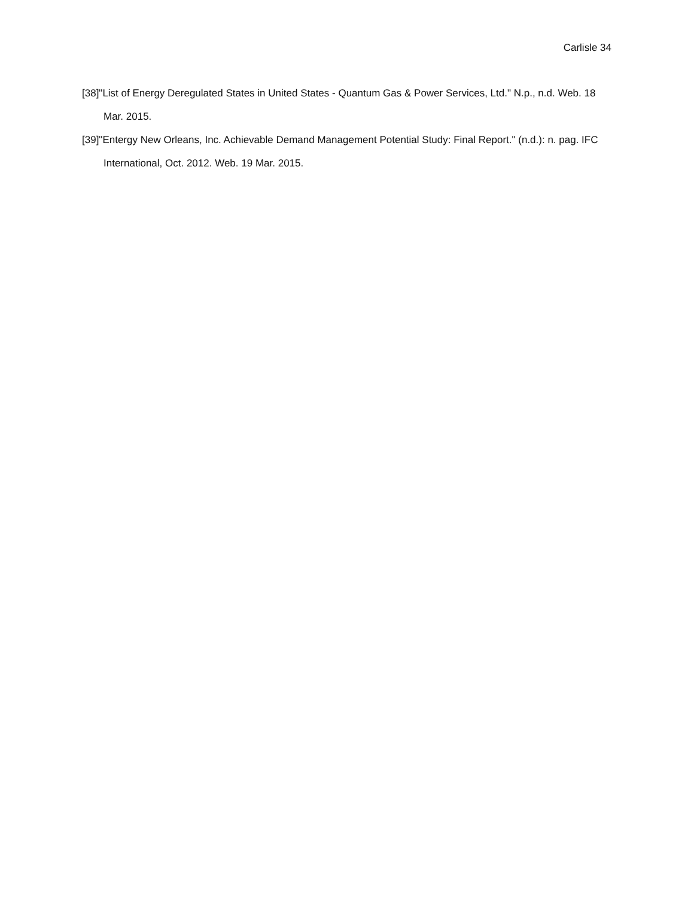Carlisle 34
[38]"List of Energy Deregulated States in United States - Quantum Gas & Power Services, Ltd." N.p., n.d. Web. 18 Mar. 2015.
[39]"Entergy New Orleans, Inc. Achievable Demand Management Potential Study: Final Report." (n.d.): n. pag. IFC International, Oct. 2012. Web. 19 Mar. 2015.